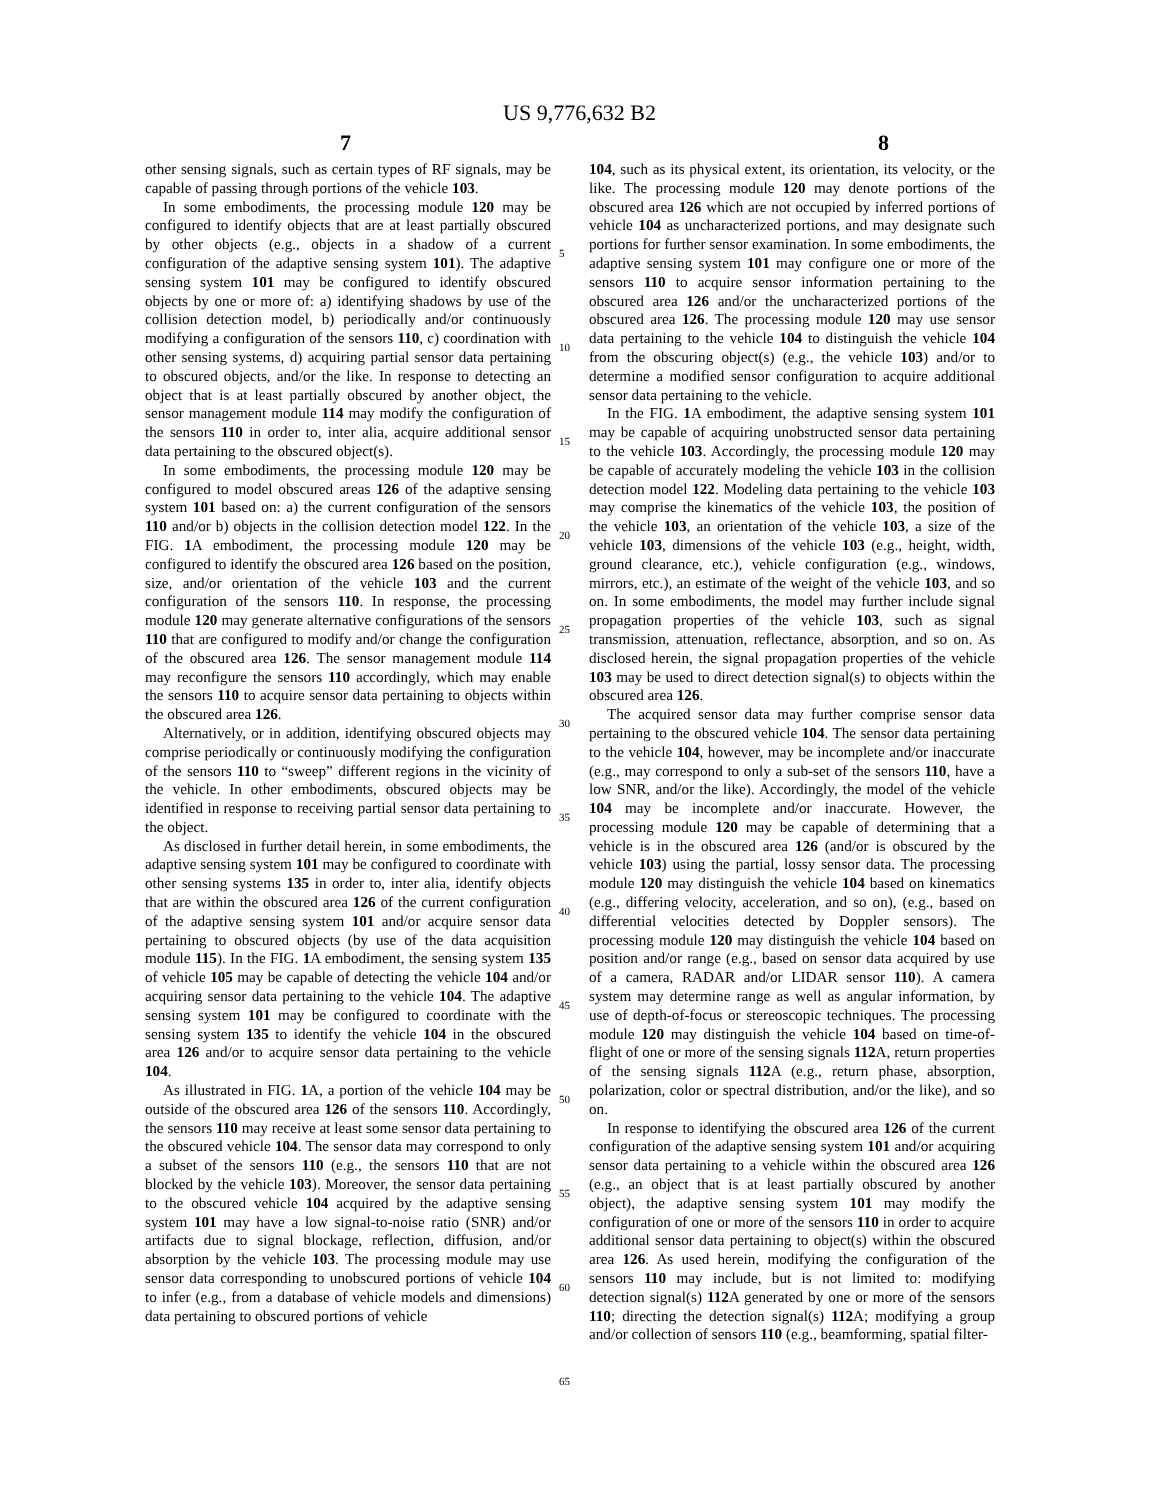US 9,776,632 B2
7 8
other sensing signals, such as certain types of RF signals, may be capable of passing through portions of the vehicle 103.
In some embodiments, the processing module 120 may be configured to identify objects that are at least partially obscured by other objects (e.g., objects in a shadow of a current configuration of the adaptive sensing system 101). The adaptive sensing system 101 may be configured to identify obscured objects by one or more of: a) identifying shadows by use of the collision detection model, b) periodically and/or continuously modifying a configuration of the sensors 110, c) coordination with other sensing systems, d) acquiring partial sensor data pertaining to obscured objects, and/or the like. In response to detecting an object that is at least partially obscured by another object, the sensor management module 114 may modify the configuration of the sensors 110 in order to, inter alia, acquire additional sensor data pertaining to the obscured object(s).
In some embodiments, the processing module 120 may be configured to model obscured areas 126 of the adaptive sensing system 101 based on: a) the current configuration of the sensors 110 and/or b) objects in the collision detection model 122. In the FIG. 1 A embodiment, the processing module 120 may be configured to identify the obscured area 126 based on the position, size, and/or orientation of the vehicle 103 and the current configuration of the sensors 110. In response, the processing module 120 may generate alternative configurations of the sensors 110 that are configured to modify and/or change the configuration of the obscured area 126. The sensor management module 114 may reconfigure the sensors 110 accordingly, which may enable the sensors 110 to acquire sensor data pertaining to objects within the obscured area 126.
Alternatively, or in addition, identifying obscured objects may comprise periodically or continuously modifying the configuration of the sensors 110 to “sweep” different regions in the vicinity of the vehicle. In other embodiments, obscured objects may be identified in response to receiving partial sensor data pertaining to the object.
As disclosed in further detail herein, in some embodiments, the adaptive sensing system 101 may be configured to coordinate with other sensing systems 135 in order to, inter alia, identify objects that are within the obscured area 126 of the current configuration of the adaptive sensing system 101 and/or acquire sensor data pertaining to obscured objects (by use of the data acquisition module 115). In the FIG. 1 A embodiment, the sensing system 135 of vehicle 105 may be capable of detecting the vehicle 104 and/or acquiring sensor data pertaining to the vehicle 104. The adaptive sensing system 101 may be configured to coordinate with the sensing system 135 to identify the vehicle 104 in the obscured area 126 and/or to acquire sensor data pertaining to the vehicle 104.
As illustrated in FIG. 1 A, a portion of the vehicle 104 may be outside of the obscured area 126 of the sensors 110. Accordingly, the sensors 110 may receive at least some sensor data pertaining to the obscured vehicle 104. The sensor data may correspond to only a subset of the sensors 110 (e.g., the sensors 110 that are not blocked by the vehicle 103). Moreover, the sensor data pertaining to the obscured vehicle 104 acquired by the adaptive sensing system 101 may have a low signal-to-noise ratio (SNR) and/or artifacts due to signal blockage, reflection, diffusion, and/or absorption by the vehicle 103. The processing module may use sensor data corresponding to unobscured portions of vehicle 104 to infer (e.g., from a database of vehicle models and dimensions) data pertaining to obscured portions of vehicle
5
10
15
20
25
30
35
40
45
50
55
60
65
104, such as its physical extent, its orientation, its velocity, or the like. The processing module 120 may denote portions of the obscured area 126 which are not occupied by inferred portions of vehicle 104 as uncharacterized portions, and may designate such portions for further sensor examination. In some embodiments, the adaptive sensing system 101 may configure one or more of the sensors 110 to acquire sensor information pertaining to the obscured area 126 and/or the uncharacterized portions of the obscured area 126. The processing module 120 may use sensor data pertaining to the vehicle 104 to distinguish the vehicle 104 from the obscuring object(s) (e.g., the vehicle 103) and/or to determine a modified sensor configuration to acquire additional sensor data pertaining to the vehicle.
In the FIG. 1 A embodiment, the adaptive sensing system 101 may be capable of acquiring unobstructed sensor data pertaining to the vehicle 103. Accordingly, the processing module 120 may be capable of accurately modeling the vehicle 103 in the collision detection model 122. Modeling data pertaining to the vehicle 103 may comprise the kinematics of the vehicle 103, the position of the vehicle 103, an orientation of the vehicle 103, a size of the vehicle 103, dimensions of the vehicle 103 (e.g., height, width, ground clearance, etc.), vehicle configuration (e.g., windows, mirrors, etc.), an estimate of the weight of the vehicle 103, and so on. In some embodiments, the model may further include signal propagation properties of the vehicle 103, such as signal transmission, attenuation, reflectance, absorption, and so on. As disclosed herein, the signal propagation properties of the vehicle 103 may be used to direct detection signal(s) to objects within the obscured area 126.
The acquired sensor data may further comprise sensor data pertaining to the obscured vehicle 104. The sensor data pertaining to the vehicle 104, however, may be incomplete and/or inaccurate (e.g., may correspond to only a sub-set of the sensors 110, have a low SNR, and/or the like). Accordingly, the model of the vehicle 104 may be incomplete and/or inaccurate. However, the processing module 120 may be capable of determining that a vehicle is in the obscured area 126 (and/or is obscured by the vehicle 103) using the partial, lossy sensor data. The processing module 120 may distinguish the vehicle 104 based on kinematics (e.g., differing velocity, acceleration, and so on), (e.g., based on differential velocities detected by Doppler sensors). The processing module 120 may distinguish the vehicle 104 based on position and/or range (e.g., based on sensor data acquired by use of a camera, RADAR and/or LIDAR sensor 110). A camera system may determine range as well as angular information, by use of depth-of-focus or stereoscopic techniques. The processing module 120 may distinguish the vehicle 104 based on time-of-flight of one or more of the sensing signals 112 A, return properties of the sensing signals 112 A (e.g., return phase, absorption, polarization, color or spectral distribution, and/or the like), and so on.
In response to identifying the obscured area 126 of the current configuration of the adaptive sensing system 101 and/or acquiring sensor data pertaining to a vehicle within the obscured area 126 (e.g., an object that is at least partially obscured by another object), the adaptive sensing system 101 may modify the configuration of one or more of the sensors 110 in order to acquire additional sensor data pertaining to object(s) within the obscured area 126. As used herein, modifying the configuration of the sensors 110 may include, but is not limited to: modifying detection signal(s) 112 A generated by one or more of the sensors 110; directing the detection signal(s) 112 A; modifying a group and/or collection of sensors 110 (e.g., beamforming, spatial filter-